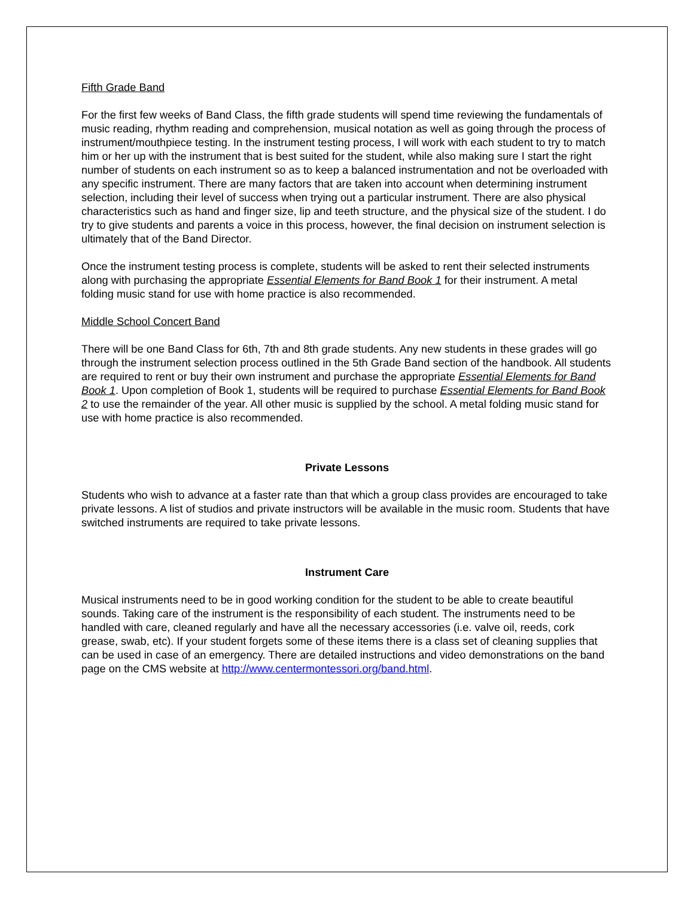Fifth Grade Band
For the first few weeks of Band Class, the fifth grade students will spend time reviewing the fundamentals of music reading, rhythm reading and comprehension, musical notation as well as going through the process of instrument/mouthpiece testing. In the instrument testing process, I will work with each student to try to match him or her up with the instrument that is best suited for the student, while also making sure I start the right number of students on each instrument so as to keep a balanced instrumentation and not be overloaded with any specific instrument. There are many factors that are taken into account when determining instrument selection, including their level of success when trying out a particular instrument. There are also physical characteristics such as hand and finger size, lip and teeth structure, and the physical size of the student. I do try to give students and parents a voice in this process, however, the final decision on instrument selection is ultimately that of the Band Director.
Once the instrument testing process is complete, students will be asked to rent their selected instruments along with purchasing the appropriate Essential Elements for Band Book 1 for their instrument. A metal folding music stand for use with home practice is also recommended.
Middle School Concert Band
There will be one Band Class for 6th, 7th and 8th grade students. Any new students in these grades will go through the instrument selection process outlined in the 5th Grade Band section of the handbook. All students are required to rent or buy their own instrument and purchase the appropriate Essential Elements for Band Book 1. Upon completion of Book 1, students will be required to purchase Essential Elements for Band Book 2 to use the remainder of the year. All other music is supplied by the school. A metal folding music stand for use with home practice is also recommended.
Private Lessons
Students who wish to advance at a faster rate than that which a group class provides are encouraged to take private lessons. A list of studios and private instructors will be available in the music room. Students that have switched instruments are required to take private lessons.
Instrument Care
Musical instruments need to be in good working condition for the student to be able to create beautiful sounds. Taking care of the instrument is the responsibility of each student. The instruments need to be handled with care, cleaned regularly and have all the necessary accessories (i.e. valve oil, reeds, cork grease, swab, etc). If your student forgets some of these items there is a class set of cleaning supplies that can be used in case of an emergency. There are detailed instructions and video demonstrations on the band page on the CMS website at http://www.centermontessori.org/band.html.